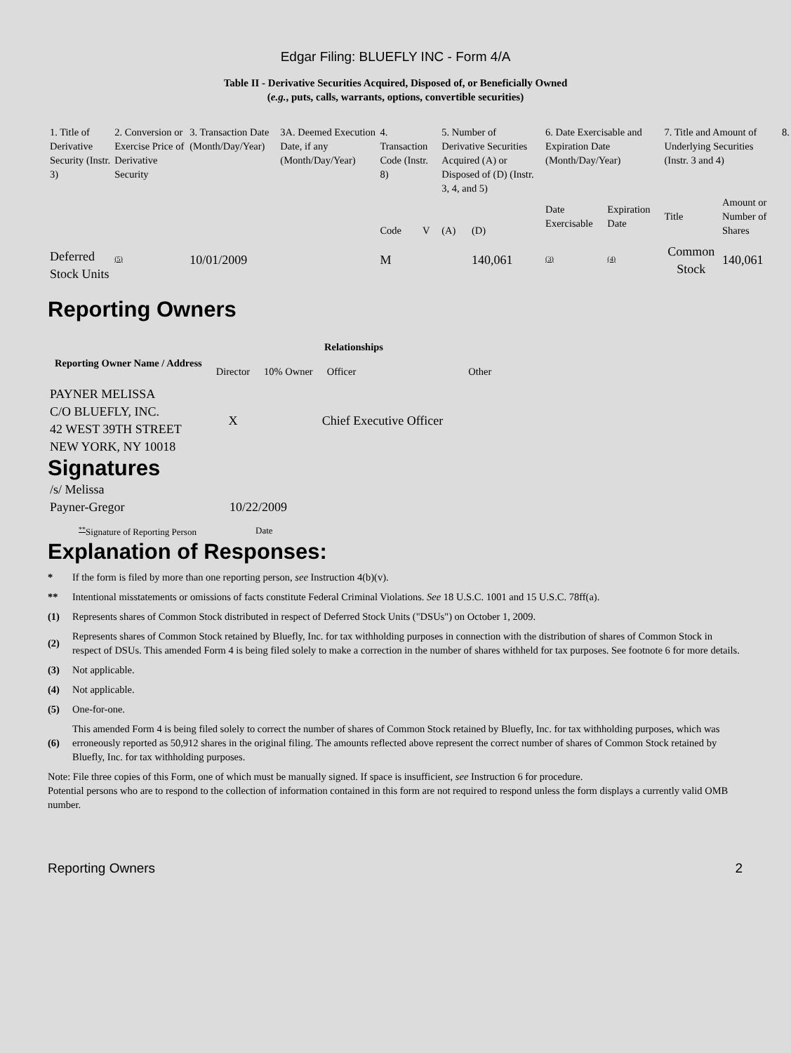Edgar Filing: BLUEFLY INC - Form 4/A
Table II - Derivative Securities Acquired, Disposed of, or Beneficially Owned
(e.g., puts, calls, warrants, options, convertible securities)
| 1. Title of Derivative Security (Instr. 3) | 2. Conversion or Exercise Price of Derivative Security | 3. Transaction Date (Month/Day/Year) | 3A. Deemed Execution Date, if any (Month/Day/Year) | 4. Transaction Code (Instr. 8) | | 5. Number of Derivative Securities Acquired (A) or Disposed of (D) (Instr. 3, 4, and 5) | | 6. Date Exercisable and Expiration Date (Month/Day/Year) | | 7. Title and Amount of Underlying Securities (Instr. 3 and 4) | | 8. |
| --- | --- | --- | --- | --- | --- | --- | --- | --- | --- | --- | --- | --- |
| | | | | Code | V | (A) | (D) | Date Exercisable | Expiration Date | Title | Amount or Number of Shares | |
| Deferred Stock Units | <sup>(5)</sup> | 10/01/2009 | | M | | | 140,061 | <sup>(3)</sup> | <sup>(4)</sup> | Common Stock | 140,061 | |
Reporting Owners
| Reporting Owner Name / Address | Relationships | | | |
| --- | --- | --- | --- | --- |
| | Director | 10% Owner | Officer | Other |
| PAYNER MELISSA C/O BLUEFLY, INC. 42 WEST 39TH STREET NEW YORK, NY 10018 | X | | Chief Executive Officer | |
Signatures
| /s/ Melissa Payner-Gregor | 10/22/2009 |
| <sup>**</sup> Signature of Reporting Person | Date |
Explanation of Responses:
* If the form is filed by more than one reporting person, see Instruction 4(b)(v).
** Intentional misstatements or omissions of facts constitute Federal Criminal Violations. See 18 U.S.C. 1001 and 15 U.S.C. 78ff(a).
(1) Represents shares of Common Stock distributed in respect of Deferred Stock Units ("DSUs") on October 1, 2009.
(2) Represents shares of Common Stock retained by Bluefly, Inc. for tax withholding purposes in connection with the distribution of shares of Common Stock in respect of DSUs. This amended Form 4 is being filed solely to make a correction in the number of shares withheld for tax purposes. See footnote 6 for more details.
(3) Not applicable.
(4) Not applicable.
(5) One-for-one.
(6) This amended Form 4 is being filed solely to correct the number of shares of Common Stock retained by Bluefly, Inc. for tax withholding purposes, which was erroneously reported as 50,912 shares in the original filing. The amounts reflected above represent the correct number of shares of Common Stock retained by Bluefly, Inc. for tax withholding purposes.
Note: File three copies of this Form, one of which must be manually signed. If space is insufficient, see Instruction 6 for procedure.
Potential persons who are to respond to the collection of information contained in this form are not required to respond unless the form displays a currently valid OMB number.
Reporting Owners 2